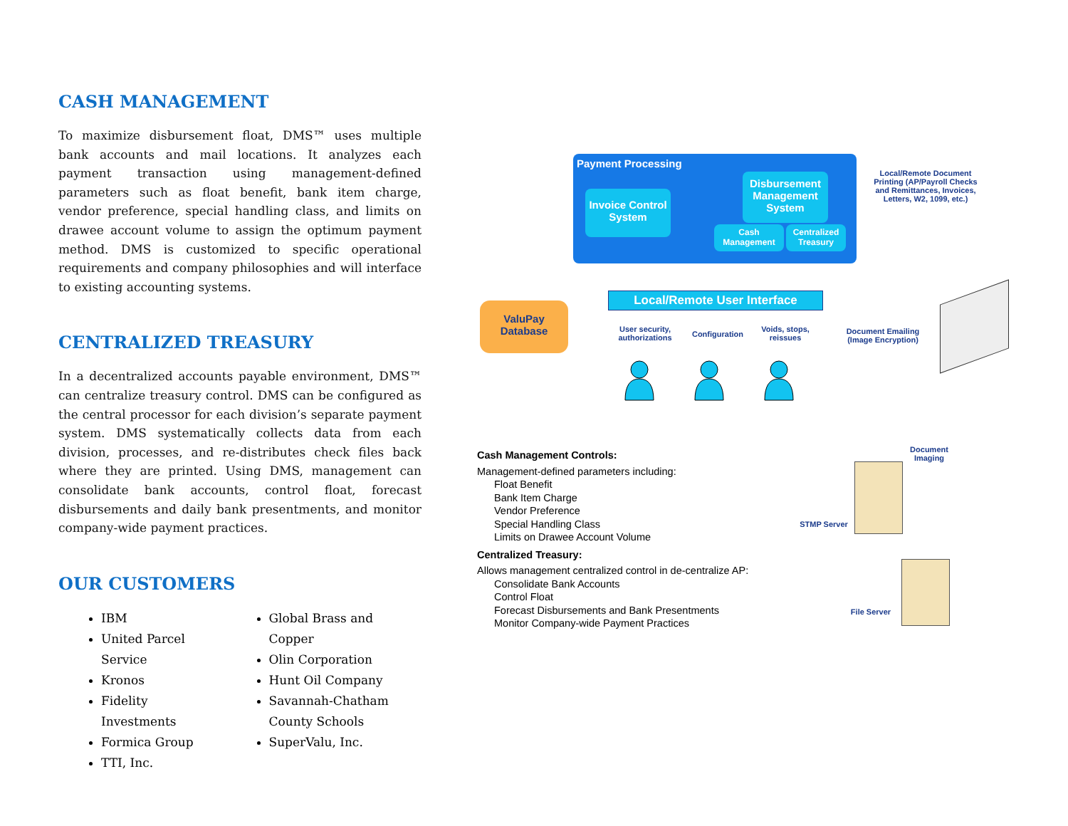CASH MANAGEMENT
To maximize disbursement float, DMS™ uses multiple bank accounts and mail locations. It analyzes each payment transaction using management-defined parameters such as float benefit, bank item charge, vendor preference, special handling class, and limits on drawee account volume to assign the optimum payment method. DMS is customized to specific operational requirements and company philosophies and will interface to existing accounting systems.
CENTRALIZED TREASURY
In a decentralized accounts payable environment, DMS™ can centralize treasury control. DMS can be configured as the central processor for each division’s separate payment system. DMS systematically collects data from each division, processes, and re-distributes check files back where they are printed. Using DMS, management can consolidate bank accounts, control float, forecast disbursements and daily bank presentments, and monitor company-wide payment practices.
OUR CUSTOMERS
IBM
United Parcel Service
Kronos
Fidelity Investments
Formica Group
TTI, Inc.
Global Brass and Copper
Olin Corporation
Hunt Oil Company
Savannah-Chatham County Schools
SuperValu, Inc.
Payment Processing
Invoice Control System
Disbursement Management System
Cash Management
Centralized Treasury
Local/Remote User Interface
ValuPay Database
User security, authorizations
Configuration
Voids, stops, reissues
Local/Remote Document Printing (AP/Payroll Checks and Remittances, Invoices, Letters, W2, 1099, etc.)
Document Emailing (Image Encryption)
Document Imaging
STMP Server
File Server
Cash Management Controls:
Management-defined parameters including:
Float Benefit
Bank Item Charge
Vendor Preference
Special Handling Class
Limits on Drawee Account Volume
Centralized Treasury:
Allows management centralized control in de-centralize AP:
Consolidate Bank Accounts
Control Float
Forecast Disbursements and Bank Presentments
Monitor Company-wide Payment Practices